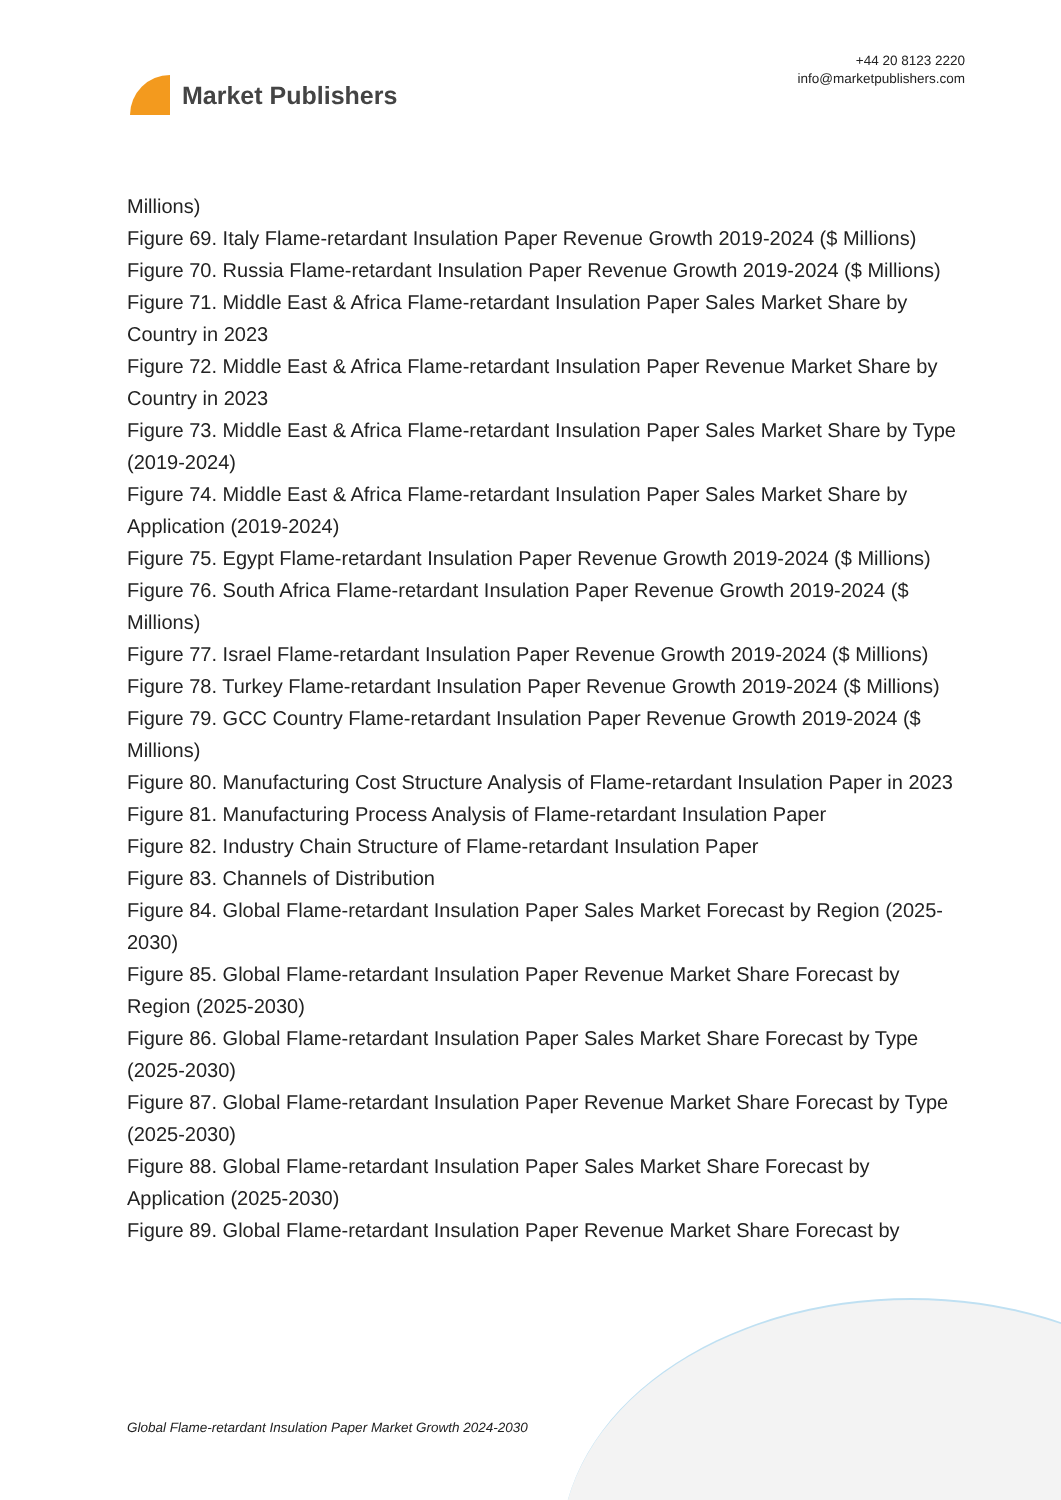Market Publishers
+44 20 8123 2220
info@marketpublishers.com
Millions)
Figure 69. Italy Flame-retardant Insulation Paper Revenue Growth 2019-2024 ($ Millions)
Figure 70. Russia Flame-retardant Insulation Paper Revenue Growth 2019-2024 ($ Millions)
Figure 71. Middle East & Africa Flame-retardant Insulation Paper Sales Market Share by Country in 2023
Figure 72. Middle East & Africa Flame-retardant Insulation Paper Revenue Market Share by Country in 2023
Figure 73. Middle East & Africa Flame-retardant Insulation Paper Sales Market Share by Type (2019-2024)
Figure 74. Middle East & Africa Flame-retardant Insulation Paper Sales Market Share by Application (2019-2024)
Figure 75. Egypt Flame-retardant Insulation Paper Revenue Growth 2019-2024 ($ Millions)
Figure 76. South Africa Flame-retardant Insulation Paper Revenue Growth 2019-2024 ($ Millions)
Figure 77. Israel Flame-retardant Insulation Paper Revenue Growth 2019-2024 ($ Millions)
Figure 78. Turkey Flame-retardant Insulation Paper Revenue Growth 2019-2024 ($ Millions)
Figure 79. GCC Country Flame-retardant Insulation Paper Revenue Growth 2019-2024 ($ Millions)
Figure 80. Manufacturing Cost Structure Analysis of Flame-retardant Insulation Paper in 2023
Figure 81. Manufacturing Process Analysis of Flame-retardant Insulation Paper
Figure 82. Industry Chain Structure of Flame-retardant Insulation Paper
Figure 83. Channels of Distribution
Figure 84. Global Flame-retardant Insulation Paper Sales Market Forecast by Region (2025-2030)
Figure 85. Global Flame-retardant Insulation Paper Revenue Market Share Forecast by Region (2025-2030)
Figure 86. Global Flame-retardant Insulation Paper Sales Market Share Forecast by Type (2025-2030)
Figure 87. Global Flame-retardant Insulation Paper Revenue Market Share Forecast by Type (2025-2030)
Figure 88. Global Flame-retardant Insulation Paper Sales Market Share Forecast by Application (2025-2030)
Figure 89. Global Flame-retardant Insulation Paper Revenue Market Share Forecast by
Global Flame-retardant Insulation Paper Market Growth 2024-2030